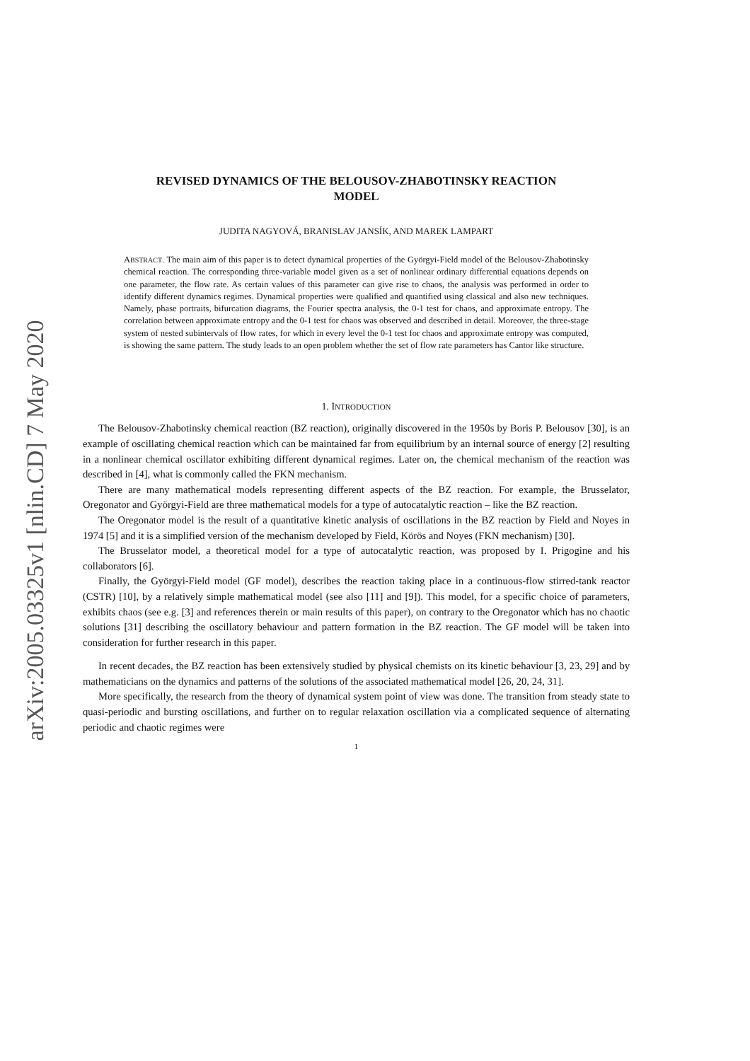arXiv:2005.03325v1 [nlin.CD] 7 May 2020
REVISED DYNAMICS OF THE BELOUSOV-ZHABOTINSKY REACTION
MODEL
JUDITA NAGYOVÁ, BRANISLAV JANSÍK, AND MAREK LAMPART
ABSTRACT. The main aim of this paper is to detect dynamical properties of the Györgyi-Field model of the Belousov-Zhabotinsky chemical reaction. The corresponding three-variable model given as a set of nonlinear ordinary differential equations depends on one parameter, the flow rate. As certain values of this parameter can give rise to chaos, the analysis was performed in order to identify different dynamics regimes. Dynamical properties were qualified and quantified using classical and also new techniques. Namely, phase portraits, bifurcation diagrams, the Fourier spectra analysis, the 0-1 test for chaos, and approximate entropy. The correlation between approximate entropy and the 0-1 test for chaos was observed and described in detail. Moreover, the three-stage system of nested subintervals of flow rates, for which in every level the 0-1 test for chaos and approximate entropy was computed, is showing the same pattern. The study leads to an open problem whether the set of flow rate parameters has Cantor like structure.
1. INTRODUCTION
The Belousov-Zhabotinsky chemical reaction (BZ reaction), originally discovered in the 1950s by Boris P. Belousov [30], is an example of oscillating chemical reaction which can be maintained far from equilibrium by an internal source of energy [2] resulting in a nonlinear chemical oscillator exhibiting different dynamical regimes. Later on, the chemical mechanism of the reaction was described in [4], what is commonly called the FKN mechanism.
There are many mathematical models representing different aspects of the BZ reaction. For example, the Brusselator, Oregonator and Györgyi-Field are three mathematical models for a type of autocatalytic reaction – like the BZ reaction.
The Oregonator model is the result of a quantitative kinetic analysis of oscillations in the BZ reaction by Field and Noyes in 1974 [5] and it is a simplified version of the mechanism developed by Field, Körös and Noyes (FKN mechanism) [30].
The Brusselator model, a theoretical model for a type of autocatalytic reaction, was proposed by I. Prigogine and his collaborators [6].
Finally, the Györgyi-Field model (GF model), describes the reaction taking place in a continuous-flow stirred-tank reactor (CSTR) [10], by a relatively simple mathematical model (see also [11] and [9]). This model, for a specific choice of parameters, exhibits chaos (see e.g. [3] and references therein or main results of this paper), on contrary to the Oregonator which has no chaotic solutions [31] describing the oscillatory behaviour and pattern formation in the BZ reaction. The GF model will be taken into consideration for further research in this paper.
In recent decades, the BZ reaction has been extensively studied by physical chemists on its kinetic behaviour [3, 23, 29] and by mathematicians on the dynamics and patterns of the solutions of the associated mathematical model [26, 20, 24, 31].
More specifically, the research from the theory of dynamical system point of view was done. The transition from steady state to quasi-periodic and bursting oscillations, and further on to regular relaxation oscillation via a complicated sequence of alternating periodic and chaotic regimes were
1